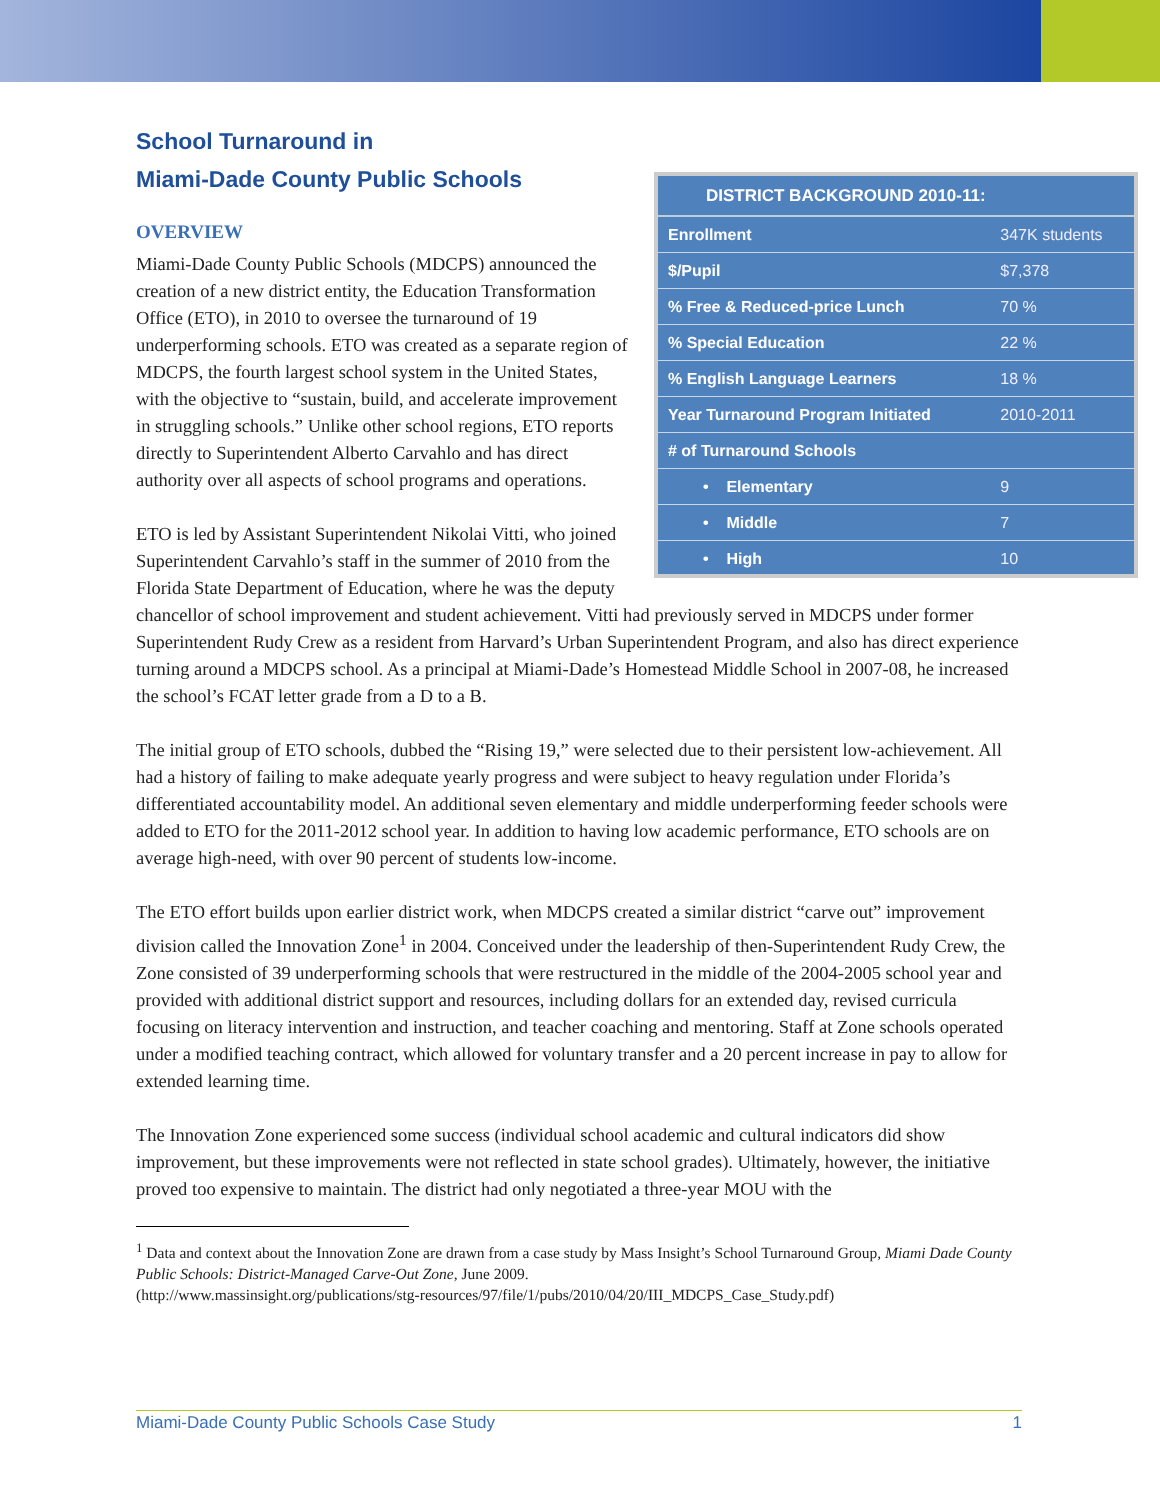| DISTRICT BACKGROUND 2010-11: | |
| --- | --- |
| Enrollment | 347K students |
| $/Pupil | $7,378 |
| % Free & Reduced-price Lunch | 70 % |
| % Special Education | 22 % |
| % English Language Learners | 18 % |
| Year Turnaround Program Initiated | 2010-2011 |
| # of Turnaround Schools | |
| • Elementary | 9 |
| • Middle | 7 |
| • High | 10 |
School Turnaround in
Miami-Dade County Public Schools
OVERVIEW
Miami-Dade County Public Schools (MDCPS) announced the creation of a new district entity, the Education Transformation Office (ETO), in 2010 to oversee the turnaround of 19 underperforming schools. ETO was created as a separate region of MDCPS, the fourth largest school system in the United States, with the objective to “sustain, build, and accelerate improvement in struggling schools.” Unlike other school regions, ETO reports directly to Superintendent Alberto Carvahlo and has direct authority over all aspects of school programs and operations.
ETO is led by Assistant Superintendent Nikolai Vitti, who joined Superintendent Carvahlo’s staff in the summer of 2010 from the Florida State Department of Education, where he was the deputy chancellor of school improvement and student achievement. Vitti had previously served in MDCPS under former Superintendent Rudy Crew as a resident from Harvard’s Urban Superintendent Program, and also has direct experience turning around a MDCPS school. As a principal at Miami-Dade’s Homestead Middle School in 2007-08, he increased the school’s FCAT letter grade from a D to a B.
The initial group of ETO schools, dubbed the “Rising 19,” were selected due to their persistent low-achievement. All had a history of failing to make adequate yearly progress and were subject to heavy regulation under Florida’s differentiated accountability model. An additional seven elementary and middle underperforming feeder schools were added to ETO for the 2011-2012 school year. In addition to having low academic performance, ETO schools are on average high-need, with over 90 percent of students low-income.
The ETO effort builds upon earlier district work, when MDCPS created a similar district “carve out” improvement division called the Innovation Zone<sup>1</sup> in 2004. Conceived under the leadership of then-Superintendent Rudy Crew, the Zone consisted of 39 underperforming schools that were restructured in the middle of the 2004-2005 school year and provided with additional district support and resources, including dollars for an extended day, revised curricula focusing on literacy intervention and instruction, and teacher coaching and mentoring. Staff at Zone schools operated under a modified teaching contract, which allowed for voluntary transfer and a 20 percent increase in pay to allow for extended learning time.
The Innovation Zone experienced some success (individual school academic and cultural indicators did show improvement, but these improvements were not reflected in state school grades). Ultimately, however, the initiative proved too expensive to maintain. The district had only negotiated a three-year MOU with the
<sup>1</sup> Data and context about the Innovation Zone are drawn from a case study by Mass Insight’s School Turnaround Group, Miami Dade County Public Schools: District-Managed Carve-Out Zone, June 2009.
(http://www.massinsight.org/publications/stg-resources/97/file/1/pubs/2010/04/20/III_MDCPS_Case_Study.pdf)
Miami-Dade County Public Schools Case Study 1